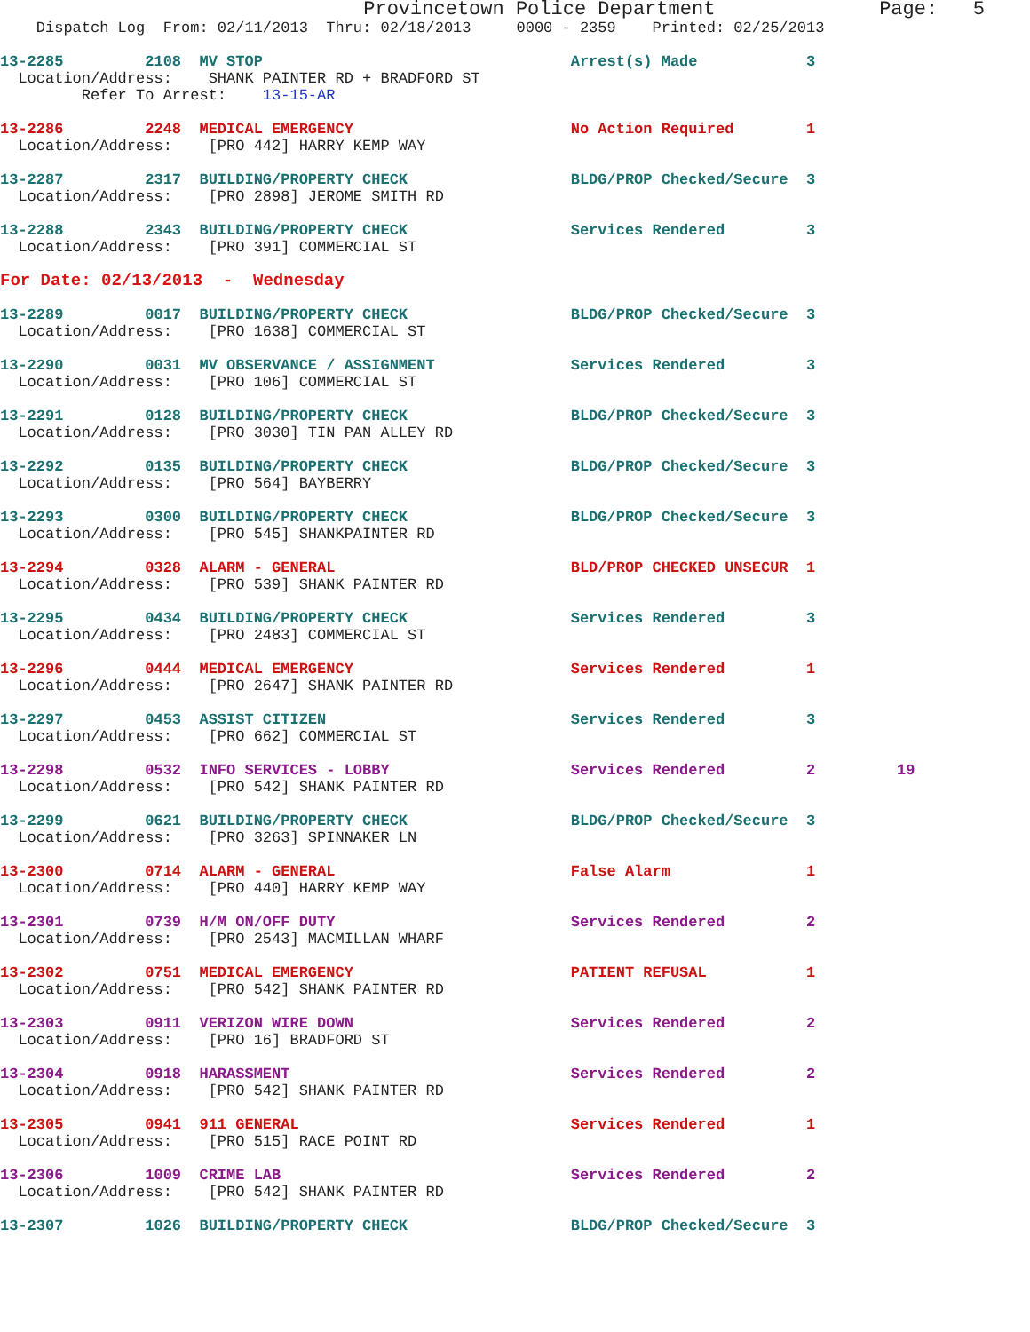Provincetown Police Department              Page:   5
    Dispatch Log  From: 02/11/2013  Thru: 02/18/2013     0000 - 2359    Printed: 02/25/2013

13-2285         2108  MV STOP                                  Arrest(s) Made            3
  Location/Address:    SHANK PAINTER RD + BRADFORD ST
         Refer To Arrest:    13-15-AR

13-2286         2248  MEDICAL EMERGENCY                        No Action Required        1
  Location/Address:    [PRO 442] HARRY KEMP WAY

13-2287         2317  BUILDING/PROPERTY CHECK                  BLDG/PROP Checked/Secure  3
  Location/Address:    [PRO 2898] JEROME SMITH RD

13-2288         2343  BUILDING/PROPERTY CHECK                  Services Rendered         3
  Location/Address:    [PRO 391] COMMERCIAL ST

For Date: 02/13/2013  -  Wednesday

13-2289         0017  BUILDING/PROPERTY CHECK                  BLDG/PROP Checked/Secure  3
  Location/Address:    [PRO 1638] COMMERCIAL ST

13-2290         0031  MV OBSERVANCE / ASSIGNMENT               Services Rendered         3
  Location/Address:    [PRO 106] COMMERCIAL ST

13-2291         0128  BUILDING/PROPERTY CHECK                  BLDG/PROP Checked/Secure  3
  Location/Address:    [PRO 3030] TIN PAN ALLEY RD

13-2292         0135  BUILDING/PROPERTY CHECK                  BLDG/PROP Checked/Secure  3
  Location/Address:    [PRO 564] BAYBERRY

13-2293         0300  BUILDING/PROPERTY CHECK                  BLDG/PROP Checked/Secure  3
  Location/Address:    [PRO 545] SHANKPAINTER RD

13-2294         0328  ALARM - GENERAL                          BLD/PROP CHECKED UNSECUR  1
  Location/Address:    [PRO 539] SHANK PAINTER RD

13-2295         0434  BUILDING/PROPERTY CHECK                  Services Rendered         3
  Location/Address:    [PRO 2483] COMMERCIAL ST

13-2296         0444  MEDICAL EMERGENCY                        Services Rendered         1
  Location/Address:    [PRO 2647] SHANK PAINTER RD

13-2297         0453  ASSIST CITIZEN                           Services Rendered         3
  Location/Address:    [PRO 662] COMMERCIAL ST

13-2298         0532  INFO SERVICES - LOBBY                    Services Rendered         2         19
  Location/Address:    [PRO 542] SHANK PAINTER RD

13-2299         0621  BUILDING/PROPERTY CHECK                  BLDG/PROP Checked/Secure  3
  Location/Address:    [PRO 3263] SPINNAKER LN

13-2300         0714  ALARM - GENERAL                          False Alarm               1
  Location/Address:    [PRO 440] HARRY KEMP WAY

13-2301         0739  H/M ON/OFF DUTY                          Services Rendered         2
  Location/Address:    [PRO 2543] MACMILLAN WHARF

13-2302         0751  MEDICAL EMERGENCY                        PATIENT REFUSAL           1
  Location/Address:    [PRO 542] SHANK PAINTER RD

13-2303         0911  VERIZON WIRE DOWN                        Services Rendered         2
  Location/Address:    [PRO 16] BRADFORD ST

13-2304         0918  HARASSMENT                               Services Rendered         2
  Location/Address:    [PRO 542] SHANK PAINTER RD

13-2305         0941  911 GENERAL                              Services Rendered         1
  Location/Address:    [PRO 515] RACE POINT RD

13-2306         1009  CRIME LAB                                Services Rendered         2
  Location/Address:    [PRO 542] SHANK PAINTER RD

13-2307         1026  BUILDING/PROPERTY CHECK                  BLDG/PROP Checked/Secure  3